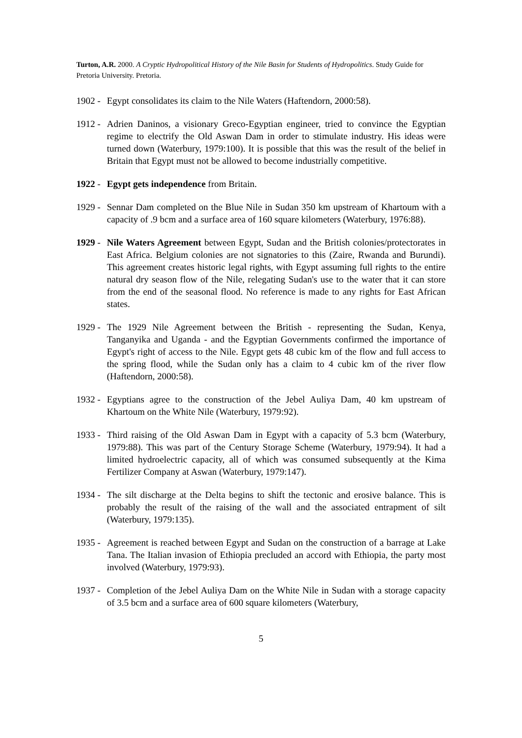Turton, A.R. 2000. A Cryptic Hydropolitical History of the Nile Basin for Students of Hydropolitics. Study Guide for Pretoria University. Pretoria.
1902 - Egypt consolidates its claim to the Nile Waters (Haftendorn, 2000:58).
1912 - Adrien Daninos, a visionary Greco-Egyptian engineer, tried to convince the Egyptian regime to electrify the Old Aswan Dam in order to stimulate industry. His ideas were turned down (Waterbury, 1979:100). It is possible that this was the result of the belief in Britain that Egypt must not be allowed to become industrially competitive.
1922 - Egypt gets independence from Britain.
1929 - Sennar Dam completed on the Blue Nile in Sudan 350 km upstream of Khartoum with a capacity of .9 bcm and a surface area of 160 square kilometers (Waterbury, 1976:88).
1929 - Nile Waters Agreement between Egypt, Sudan and the British colonies/protectorates in East Africa. Belgium colonies are not signatories to this (Zaire, Rwanda and Burundi). This agreement creates historic legal rights, with Egypt assuming full rights to the entire natural dry season flow of the Nile, relegating Sudan's use to the water that it can store from the end of the seasonal flood. No reference is made to any rights for East African states.
1929 - The 1929 Nile Agreement between the British - representing the Sudan, Kenya, Tanganyika and Uganda - and the Egyptian Governments confirmed the importance of Egypt's right of access to the Nile. Egypt gets 48 cubic km of the flow and full access to the spring flood, while the Sudan only has a claim to 4 cubic km of the river flow (Haftendorn, 2000:58).
1932 - Egyptians agree to the construction of the Jebel Auliya Dam, 40 km upstream of Khartoum on the White Nile (Waterbury, 1979:92).
1933 - Third raising of the Old Aswan Dam in Egypt with a capacity of 5.3 bcm (Waterbury, 1979:88). This was part of the Century Storage Scheme (Waterbury, 1979:94). It had a limited hydroelectric capacity, all of which was consumed subsequently at the Kima Fertilizer Company at Aswan (Waterbury, 1979:147).
1934 - The silt discharge at the Delta begins to shift the tectonic and erosive balance. This is probably the result of the raising of the wall and the associated entrapment of silt (Waterbury, 1979:135).
1935 - Agreement is reached between Egypt and Sudan on the construction of a barrage at Lake Tana. The Italian invasion of Ethiopia precluded an accord with Ethiopia, the party most involved (Waterbury, 1979:93).
1937 - Completion of the Jebel Auliya Dam on the White Nile in Sudan with a storage capacity of 3.5 bcm and a surface area of 600 square kilometers (Waterbury,
5